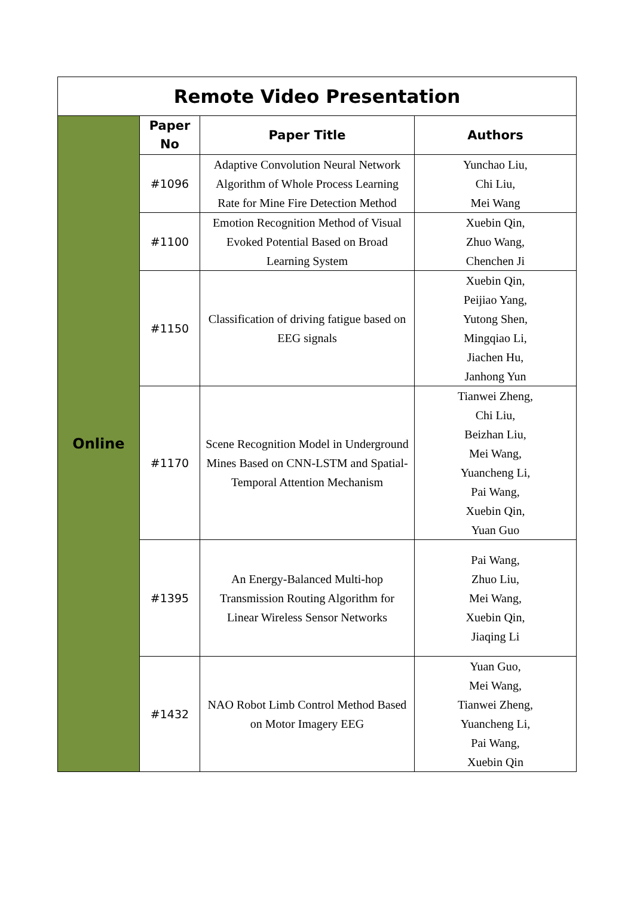| Remote Video Presentation | | | |
| Online | Paper No | Paper Title | Authors |
| | #1096 | Adaptive Convolution Neural Network Algorithm of Whole Process Learning Rate for Mine Fire Detection Method | Yunchao Liu, Chi Liu, Mei Wang |
| | #1100 | Emotion Recognition Method of Visual Evoked Potential Based on Broad Learning System | Xuebin Qin, Zhuo Wang, Chenchen Ji |
| | #1150 | Classification of driving fatigue based on EEG signals | Xuebin Qin, Peijiao Yang, Yutong Shen, Mingqiao Li, Jiachen Hu, Janhong Yun |
| | #1170 | Scene Recognition Model in Underground Mines Based on CNN-LSTM and Spatial-Temporal Attention Mechanism | Tianwei Zheng, Chi Liu, Beizhan Liu, Mei Wang, Yuancheng Li, Pai Wang, Xuebin Qin, Yuan Guo |
| | #1395 | An Energy-Balanced Multi-hop Transmission Routing Algorithm for Linear Wireless Sensor Networks | Pai Wang, Zhuo Liu, Mei Wang, Xuebin Qin, Jiaqing Li |
| | #1432 | NAO Robot Limb Control Method Based on Motor Imagery EEG | Yuan Guo, Mei Wang, Tianwei Zheng, Yuancheng Li, Pai Wang, Xuebin Qin |